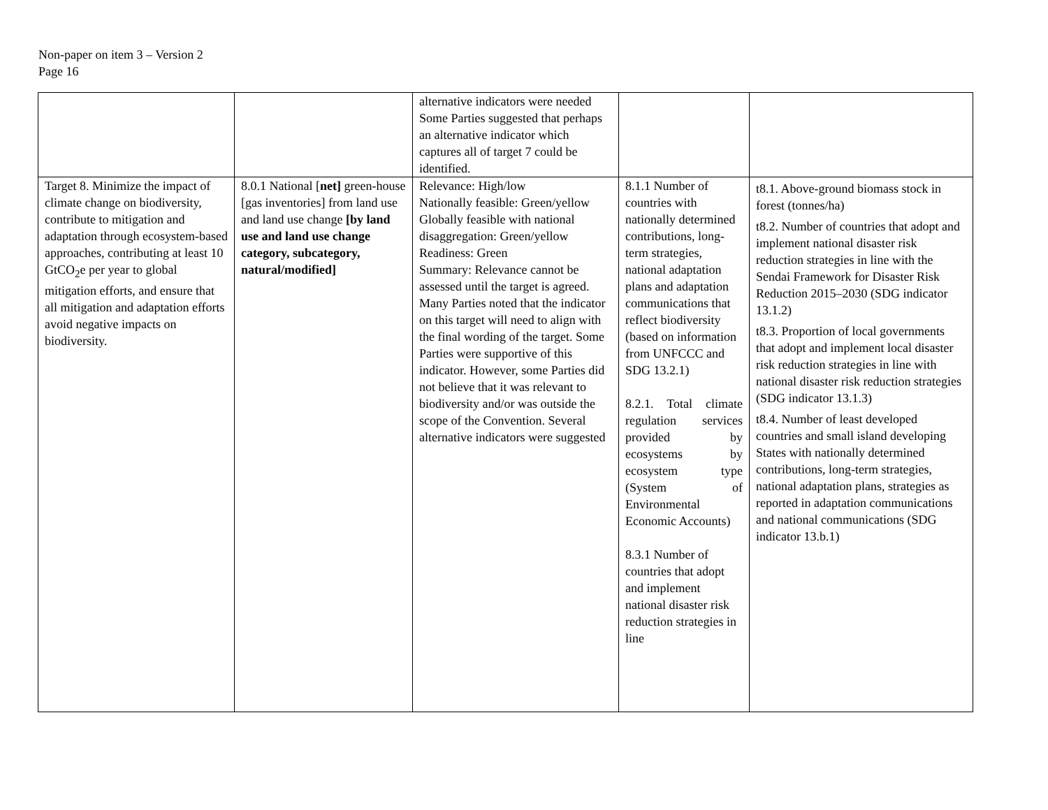Non-paper on item 3 – Version 2
Page 16
| | | alternative indicators were needed Some Parties suggested that perhaps an alternative indicator which captures all of target 7 could be identified. | | |
| Target 8. Minimize the impact of climate change on biodiversity, contribute to mitigation and adaptation through ecosystem-based approaches, contributing at least 10 GtCO<sub>2</sub>e per year to global mitigation efforts, and ensure that all mitigation and adaptation efforts avoid negative impacts on biodiversity. | 8.0.1 National [ net] green-house [gas inventories] from land use and land use change [by land use and land use change category, subcategory, natural/modified] | Relevance: High/low Nationally feasible: Green/yellow Globally feasible with national disaggregation: Green/yellow Readiness: Green Summary: Relevance cannot be assessed until the target is agreed. Many Parties noted that the indicator on this target will need to align with the final wording of the target. Some Parties were supportive of this indicator. However, some Parties did not believe that it was relevant to biodiversity and/or was outside the scope of the Convention. Several alternative indicators were suggested | 8.1.1 Number of countries with nationally determined contributions, long-term strategies, national adaptation plans and adaptation communications that reflect biodiversity (based on information from UNFCCC and SDG 13.2.1) 8.2.1. Total climate regulation services provided by ecosystems by ecosystem type (System of Environmental Economic Accounts) 8.3.1 Number of countries that adopt and implement national disaster risk reduction strategies in line | t8.1. Above-ground biomass stock in forest (tonnes/ha) t8.2. Number of countries that adopt and implement national disaster risk reduction strategies in line with the Sendai Framework for Disaster Risk Reduction 2015–2030 (SDG indicator 13.1.2) t8.3. Proportion of local governments that adopt and implement local disaster risk reduction strategies in line with national disaster risk reduction strategies (SDG indicator 13.1.3) t8.4. Number of least developed countries and small island developing States with nationally determined contributions, long-term strategies, national adaptation plans, strategies as reported in adaptation communications and national communications (SDG indicator 13.b.1) |